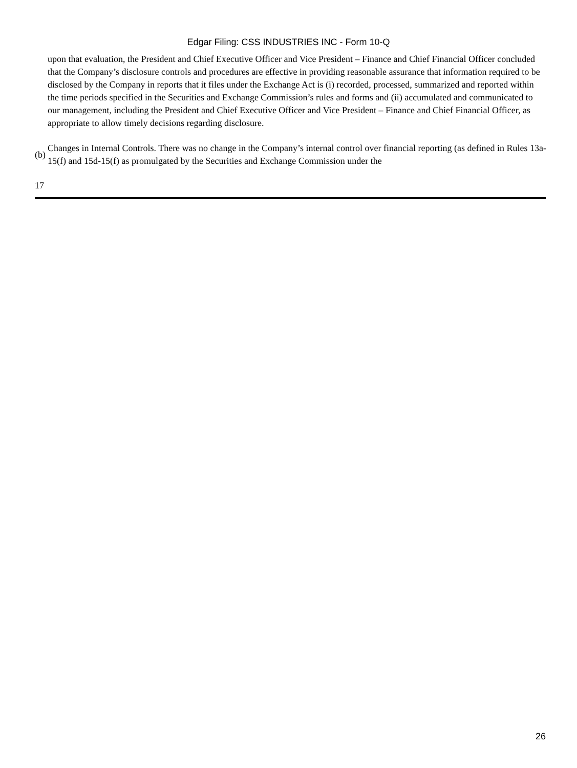Edgar Filing: CSS INDUSTRIES INC - Form 10-Q
upon that evaluation, the President and Chief Executive Officer and Vice President – Finance and Chief Financial Officer concluded that the Company’s disclosure controls and procedures are effective in providing reasonable assurance that information required to be disclosed by the Company in reports that it files under the Exchange Act is (i) recorded, processed, summarized and reported within the time periods specified in the Securities and Exchange Commission’s rules and forms and (ii) accumulated and communicated to our management, including the President and Chief Executive Officer and Vice President – Finance and Chief Financial Officer, as appropriate to allow timely decisions regarding disclosure.
(b)
Changes in Internal Controls. There was no change in the Company’s internal control over financial reporting (as defined in Rules 13a-15(f) and 15d-15(f) as promulgated by the Securities and Exchange Commission under the
17
26